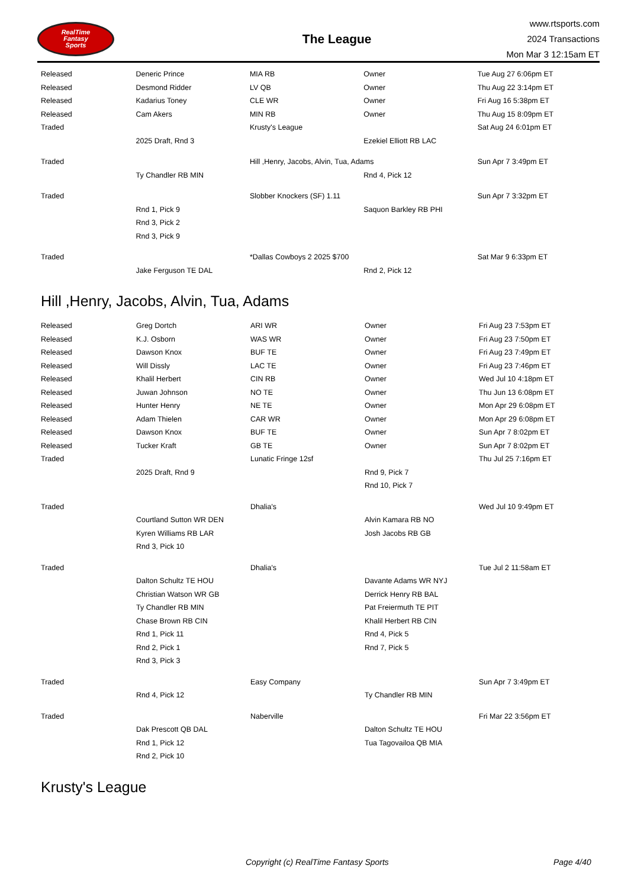RealTime
Fantasy
Sports
The League
www.rtsports.com
2024 Transactions
Mon Mar 3 12:15am ET
| Released | Deneric Prince | MIA RB | Owner | Tue Aug 27 6:06pm ET |
| Released | Desmond Ridder | LV QB | Owner | Thu Aug 22 3:14pm ET |
| Released | Kadarius Toney | CLE WR | Owner | Fri Aug 16 5:38pm ET |
| Released | Cam Akers | MIN RB | Owner | Thu Aug 15 8:09pm ET |
| Traded | | Krusty's League | | Sat Aug 24 6:01pm ET |
| | 2025 Draft, Rnd 3 | | Ezekiel Elliott RB LAC | |
| Traded | | Hill ,Henry, Jacobs, Alvin, Tua, Adams | | Sun Apr 7 3:49pm ET |
| | Ty Chandler RB MIN | | Rnd 4, Pick 12 | |
| Traded | | Slobber Knockers (SF) 1.11 | | Sun Apr 7 3:32pm ET |
| | Rnd 1, Pick 9 | | Saquon Barkley RB PHI | |
| | Rnd 3, Pick 2 | | | |
| | Rnd 3, Pick 9 | | | |
| Traded | | *Dallas Cowboys 2 2025 $700 | | Sat Mar 9 6:33pm ET |
| | Jake Ferguson TE DAL | | Rnd 2, Pick 12 | |
Hill ,Henry, Jacobs, Alvin, Tua, Adams
| Released | Greg Dortch | ARI WR | Owner | Fri Aug 23 7:53pm ET |
| Released | K.J. Osborn | WAS WR | Owner | Fri Aug 23 7:50pm ET |
| Released | Dawson Knox | BUF TE | Owner | Fri Aug 23 7:49pm ET |
| Released | Will Dissly | LAC TE | Owner | Fri Aug 23 7:46pm ET |
| Released | Khalil Herbert | CIN RB | Owner | Wed Jul 10 4:18pm ET |
| Released | Juwan Johnson | NO TE | Owner | Thu Jun 13 6:08pm ET |
| Released | Hunter Henry | NE TE | Owner | Mon Apr 29 6:08pm ET |
| Released | Adam Thielen | CAR WR | Owner | Mon Apr 29 6:08pm ET |
| Released | Dawson Knox | BUF TE | Owner | Sun Apr 7 8:02pm ET |
| Released | Tucker Kraft | GB TE | Owner | Sun Apr 7 8:02pm ET |
| Traded | | Lunatic Fringe 12sf | | Thu Jul 25 7:16pm ET |
| | 2025 Draft, Rnd 9 | | Rnd 9, Pick 7 | |
| | | | Rnd 10, Pick 7 | |
| Traded | | Dhalia's | | Wed Jul 10 9:49pm ET |
| | Courtland Sutton WR DEN | | Alvin Kamara RB NO | |
| | Kyren Williams RB LAR | | Josh Jacobs RB GB | |
| | Rnd 3, Pick 10 | | | |
| Traded | | Dhalia's | | Tue Jul 2 11:58am ET |
| | Dalton Schultz TE HOU | | Davante Adams WR NYJ | |
| | Christian Watson WR GB | | Derrick Henry RB BAL | |
| | Ty Chandler RB MIN | | Pat Freiermuth TE PIT | |
| | Chase Brown RB CIN | | Khalil Herbert RB CIN | |
| | Rnd 1, Pick 11 | | Rnd 4, Pick 5 | |
| | Rnd 2, Pick 1 | | Rnd 7, Pick 5 | |
| | Rnd 3, Pick 3 | | | |
| Traded | | Easy Company | | Sun Apr 7 3:49pm ET |
| | Rnd 4, Pick 12 | | Ty Chandler RB MIN | |
| Traded | | Naberville | | Fri Mar 22 3:56pm ET |
| | Dak Prescott QB DAL | | Dalton Schultz TE HOU | |
| | Rnd 1, Pick 12 | | Tua Tagovailoa QB MIA | |
| | Rnd 2, Pick 10 | | | |
Krusty's League
Copyright (c) RealTime Fantasy Sports Page 4/40